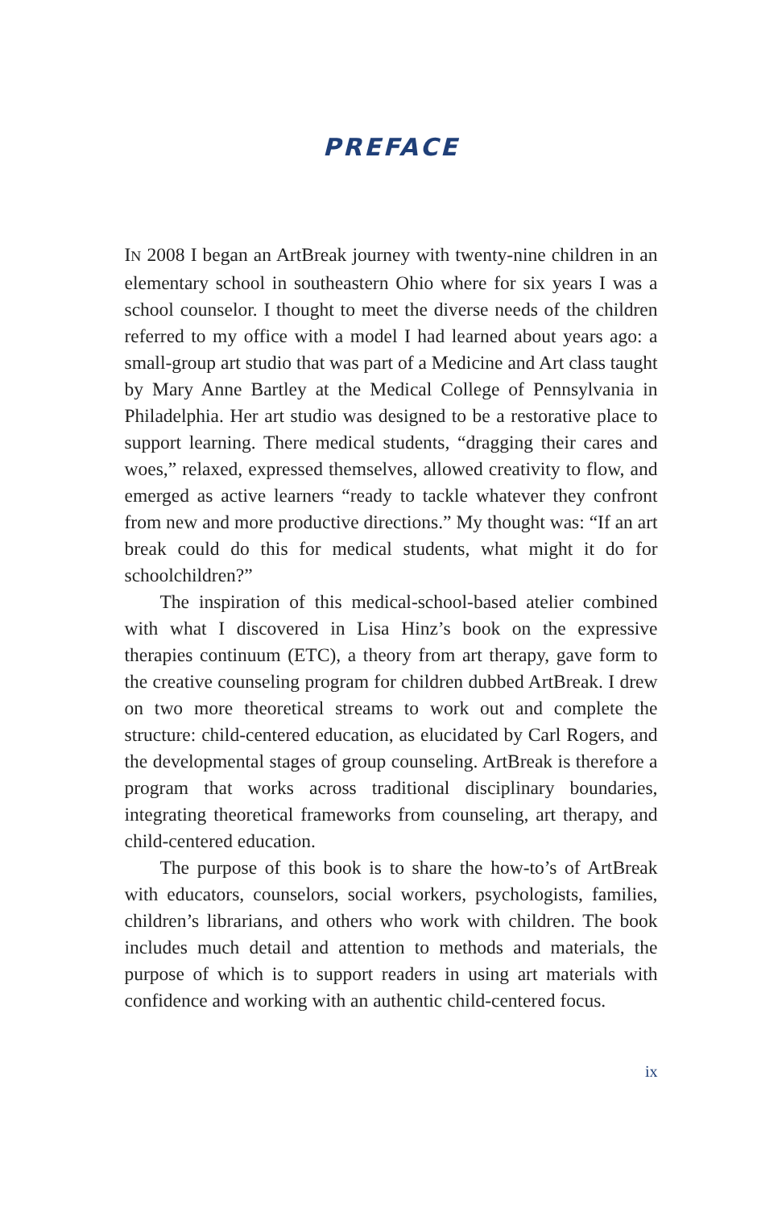PREFACE
IN 2008 I began an ArtBreak journey with twenty-nine children in an elementary school in southeastern Ohio where for six years I was a school counselor. I thought to meet the diverse needs of the children referred to my office with a model I had learned about years ago: a small-group art studio that was part of a Medicine and Art class taught by Mary Anne Bartley at the Medical College of Pennsylvania in Philadelphia. Her art studio was designed to be a restorative place to support learning. There medical students, “dragging their cares and woes,” relaxed, expressed themselves, allowed creativity to flow, and emerged as active learners “ready to tackle whatever they confront from new and more productive directions.” My thought was: “If an art break could do this for medical students, what might it do for schoolchildren?”
The inspiration of this medical-school-based atelier combined with what I discovered in Lisa Hinz’s book on the expressive therapies continuum (ETC), a theory from art therapy, gave form to the creative counseling program for children dubbed ArtBreak. I drew on two more theoretical streams to work out and complete the structure: child-centered education, as elucidated by Carl Rogers, and the developmental stages of group counseling. ArtBreak is therefore a program that works across traditional disciplinary boundaries, integrating theoretical frameworks from counseling, art therapy, and child-centered education.
The purpose of this book is to share the how-to’s of ArtBreak with educators, counselors, social workers, psychologists, families, children’s librarians, and others who work with children. The book includes much detail and attention to methods and materials, the purpose of which is to support readers in using art materials with confidence and working with an authentic child-centered focus.
ix